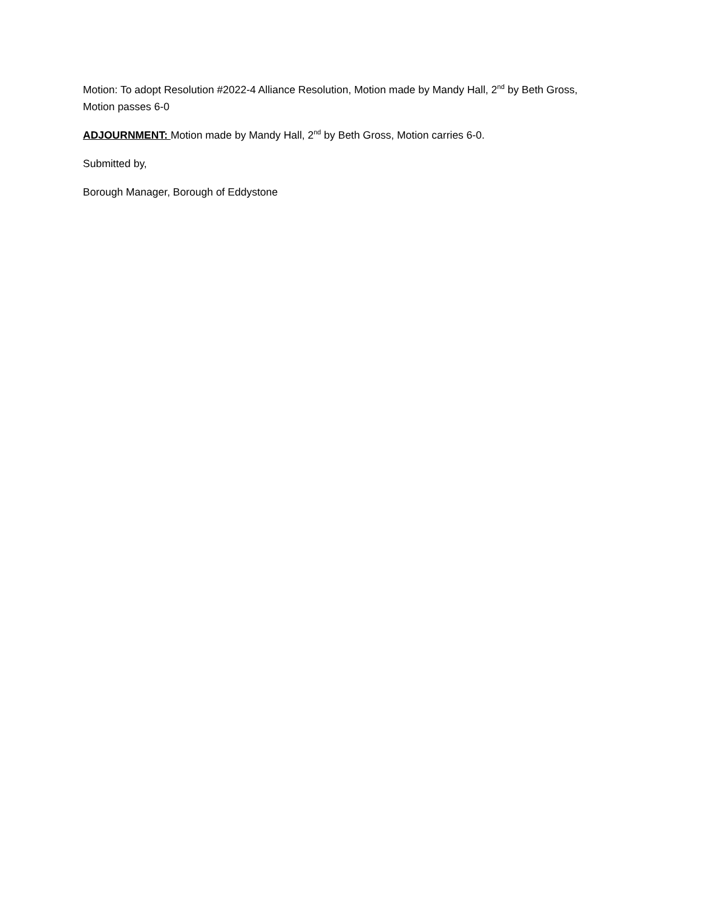Motion: To adopt Resolution #2022-4 Alliance Resolution, Motion made by Mandy Hall, 2<sup>nd</sup> by Beth Gross, Motion passes 6-0
ADJOURNMENT: Motion made by Mandy Hall, 2<sup>nd</sup> by Beth Gross, Motion carries 6-0.
Submitted by,
Borough Manager, Borough of Eddystone